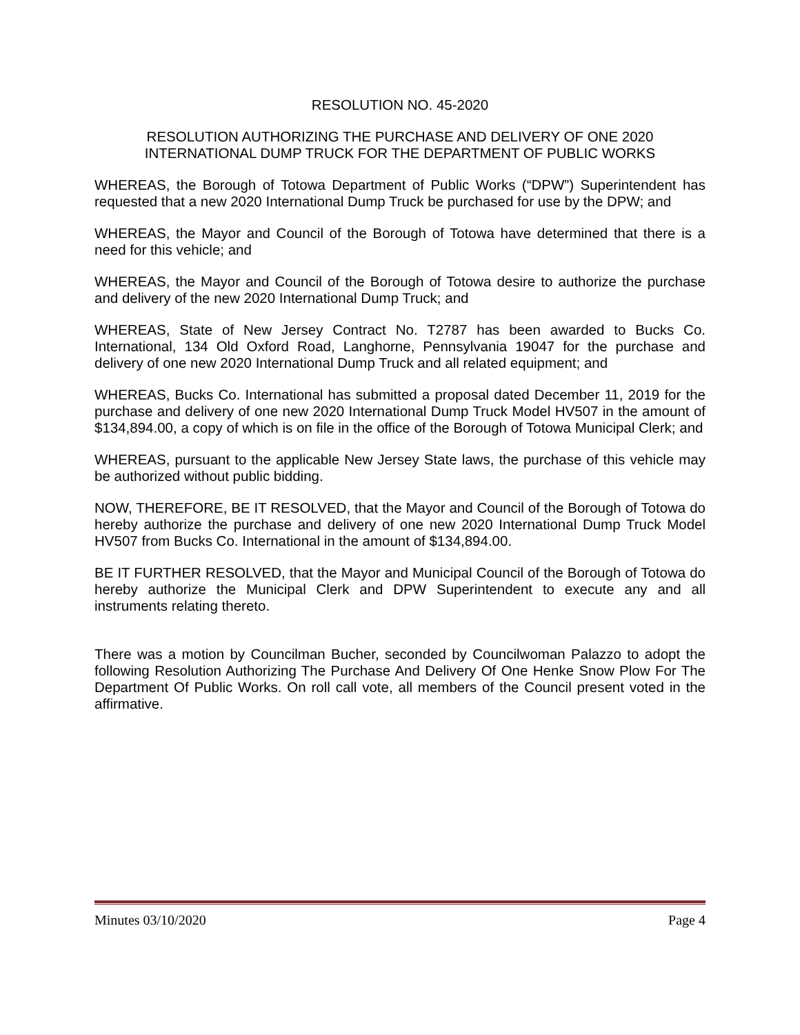RESOLUTION NO. 45-2020
RESOLUTION AUTHORIZING THE PURCHASE AND DELIVERY OF ONE 2020 INTERNATIONAL DUMP TRUCK FOR THE DEPARTMENT OF PUBLIC WORKS
WHEREAS, the Borough of Totowa Department of Public Works (“DPW”) Superintendent has requested that a new 2020 International Dump Truck be purchased for use by the DPW; and
WHEREAS, the Mayor and Council of the Borough of Totowa have determined that there is a need for this vehicle; and
WHEREAS, the Mayor and Council of the Borough of Totowa desire to authorize the purchase and delivery of the new 2020 International Dump Truck; and
WHEREAS, State of New Jersey Contract No. T2787 has been awarded to Bucks Co. International, 134 Old Oxford Road, Langhorne, Pennsylvania 19047 for the purchase and delivery of one new 2020 International Dump Truck and all related equipment; and
WHEREAS, Bucks Co. International has submitted a proposal dated December 11, 2019 for the purchase and delivery of one new 2020 International Dump Truck Model HV507 in the amount of $134,894.00, a copy of which is on file in the office of the Borough of Totowa Municipal Clerk; and
WHEREAS, pursuant to the applicable New Jersey State laws, the purchase of this vehicle may be authorized without public bidding.
NOW, THEREFORE, BE IT RESOLVED, that the Mayor and Council of the Borough of Totowa do hereby authorize the purchase and delivery of one new 2020 International Dump Truck Model HV507 from Bucks Co. International in the amount of $134,894.00.
BE IT FURTHER RESOLVED, that the Mayor and Municipal Council of the Borough of Totowa do hereby authorize the Municipal Clerk and DPW Superintendent to execute any and all instruments relating thereto.
There was a motion by Councilman Bucher, seconded by Councilwoman Palazzo to adopt the following Resolution Authorizing The Purchase And Delivery Of One Henke Snow Plow For The Department Of Public Works. On roll call vote, all members of the Council present voted in the affirmative.
Minutes 03/10/2020 Page 4